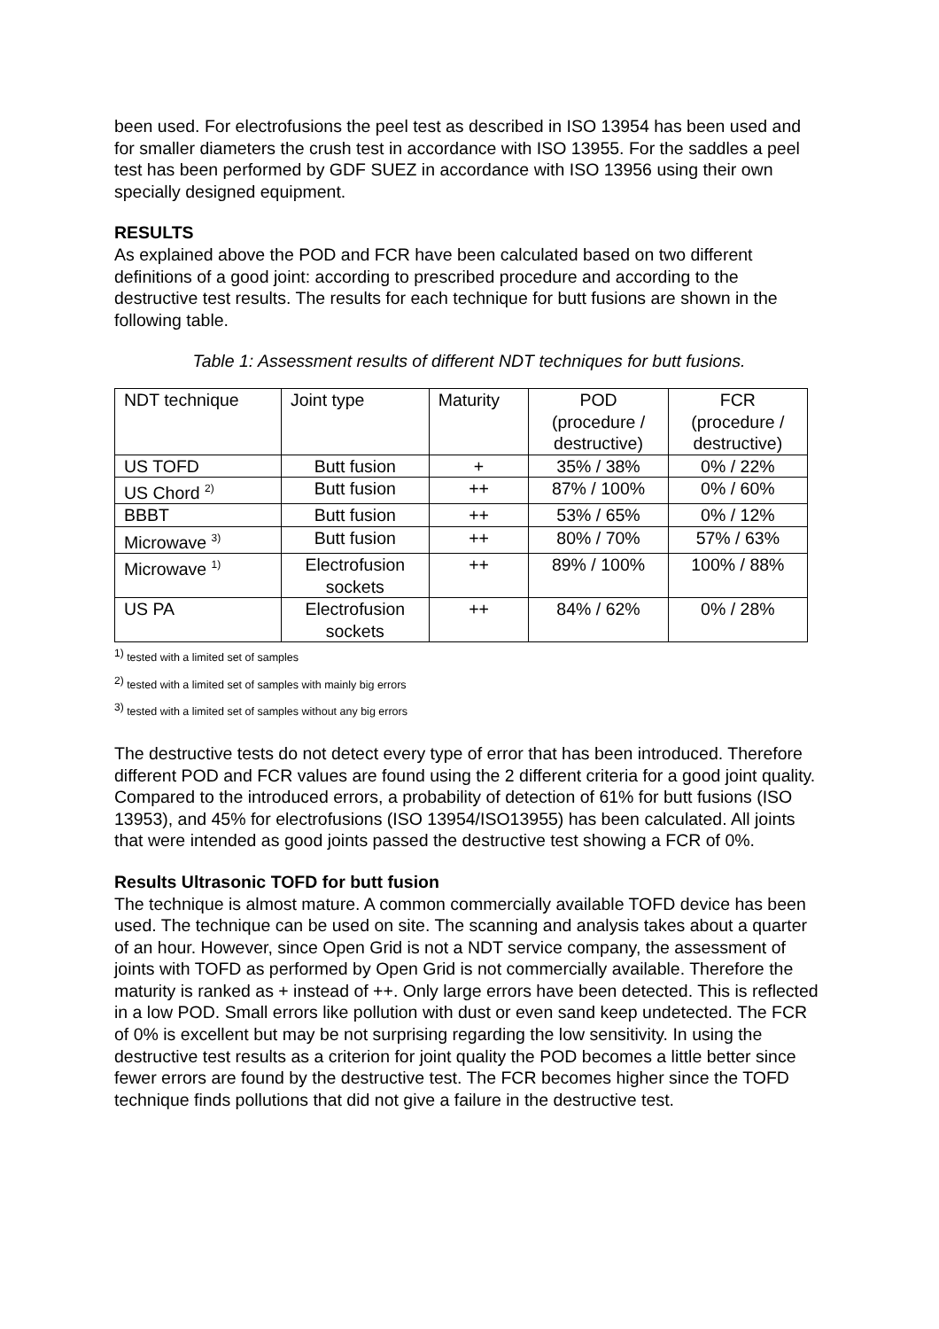been used. For electrofusions the peel test as described in ISO 13954 has been used and for smaller diameters the crush test in accordance with ISO 13955. For the saddles a peel test has been performed by GDF SUEZ in accordance with ISO 13956 using their own specially designed equipment.
RESULTS
As explained above the POD and FCR have been calculated based on two different definitions of a good joint: according to prescribed procedure and according to the destructive test results. The results for each technique for butt fusions are shown in the following table.
Table 1: Assessment results of different NDT techniques for butt fusions.
| NDT technique | Joint type | Maturity | POD (procedure / destructive) | FCR (procedure / destructive) |
| US TOFD | Butt fusion | + | 35% / 38% | 0% / 22% |
| US Chord <sup>2)</sup> | Butt fusion | ++ | 87% / 100% | 0% / 60% |
| BBBT | Butt fusion | ++ | 53% / 65% | 0% / 12% |
| Microwave <sup>3)</sup> | Butt fusion | ++ | 80% / 70% | 57% / 63% |
| Microwave <sup>1)</sup> | Electrofusion sockets | ++ | 89% / 100% | 100% / 88% |
| US PA | Electrofusion sockets | ++ | 84% / 62% | 0% / 28% |
<sup>1)</sup> tested with a limited set of samples
<sup>2)</sup> tested with a limited set of samples with mainly big errors
<sup>3)</sup> tested with a limited set of samples without any big errors
The destructive tests do not detect every type of error that has been introduced. Therefore different POD and FCR values are found using the 2 different criteria for a good joint quality. Compared to the introduced errors, a probability of detection of 61% for butt fusions (ISO 13953), and 45% for electrofusions (ISO 13954/ISO13955) has been calculated. All joints that were intended as good joints passed the destructive test showing a FCR of 0%.
Results Ultrasonic TOFD for butt fusion
The technique is almost mature. A common commercially available TOFD device has been used. The technique can be used on site. The scanning and analysis takes about a quarter of an hour. However, since Open Grid is not a NDT service company, the assessment of joints with TOFD as performed by Open Grid is not commercially available. Therefore the maturity is ranked as + instead of ++. Only large errors have been detected. This is reflected in a low POD. Small errors like pollution with dust or even sand keep undetected. The FCR of 0% is excellent but may be not surprising regarding the low sensitivity. In using the destructive test results as a criterion for joint quality the POD becomes a little better since fewer errors are found by the destructive test. The FCR becomes higher since the TOFD technique finds pollutions that did not give a failure in the destructive test.